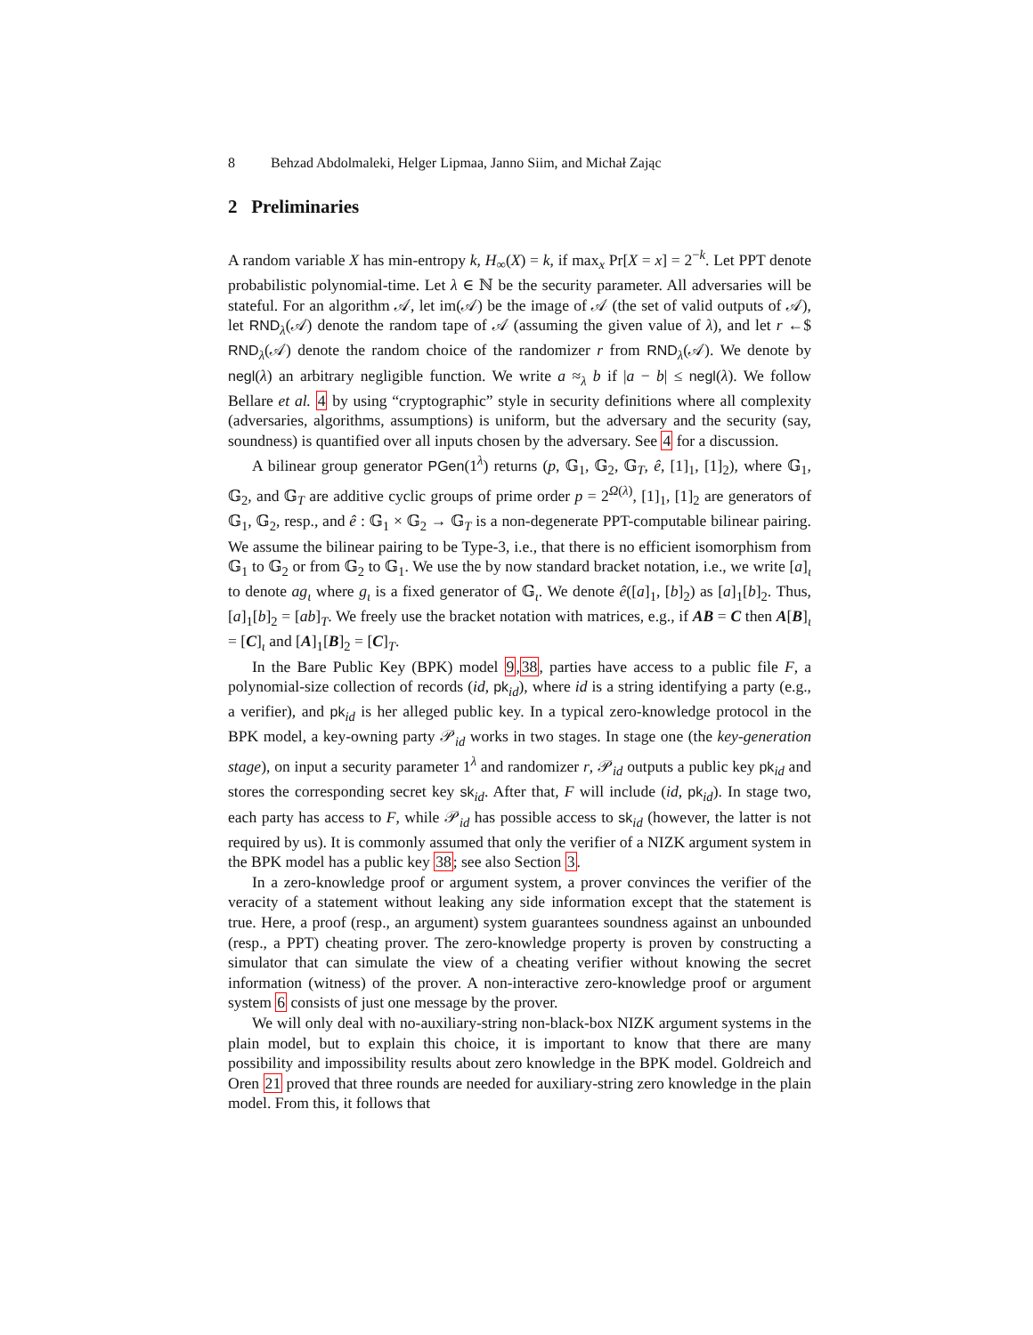8 Behzad Abdolmaleki, Helger Lipmaa, Janno Siim, and Michał Zając
2 Preliminaries
A random variable X has min-entropy k, H<sub>∞</sub>(X) = k, if max<sub>x</sub> Pr[X = x] = 2<sup>−k</sup>. Let PPT denote probabilistic polynomial-time. Let λ ∈ ℕ be the security parameter. All adversaries will be stateful. For an algorithm 𝒜, let im(𝒜) be the image of 𝒜 (the set of valid outputs of 𝒜), let RND<sub>λ</sub>(𝒜) denote the random tape of 𝒜 (assuming the given value of λ), and let r ←$ RND<sub>λ</sub>(𝒜) denote the random choice of the randomizer r from RND<sub>λ</sub>(𝒜). We denote by negl(λ) an arbitrary negligible function. We write a ≈<sub>λ</sub> b if |a − b| ≤ negl(λ). We follow Bellare et al. 4 by using “cryptographic” style in security definitions where all complexity (adversaries, algorithms, assumptions) is uniform, but the adversary and the security (say, soundness) is quantified over all inputs chosen by the adversary. See 4 for a discussion.
A bilinear group generator PGen(1<sup>λ</sup>) returns (p, 𝔾<sub>1</sub>, 𝔾<sub>2</sub>, 𝔾<sub>T</sub>, ê, [1]<sub>1</sub>, [1]<sub>2</sub>), where 𝔾<sub>1</sub>, 𝔾<sub>2</sub>, and 𝔾<sub>T</sub> are additive cyclic groups of prime order p = 2<sup>Ω(λ)</sup>, [1]<sub>1</sub>, [1]<sub>2</sub> are generators of 𝔾<sub>1</sub>, 𝔾<sub>2</sub>, resp., and ê : 𝔾<sub>1</sub> × 𝔾<sub>2</sub> → 𝔾<sub>T</sub> is a non-degenerate PPT-computable bilinear pairing. We assume the bilinear pairing to be Type-3, i.e., that there is no efficient isomorphism from 𝔾<sub>1</sub> to 𝔾<sub>2</sub> or from 𝔾<sub>2</sub> to 𝔾<sub>1</sub>. We use the by now standard bracket notation, i.e., we write [a]<sub>ι</sub> to denote ag<sub>ι</sub> where g<sub>ι</sub> is a fixed generator of 𝔾<sub>ι</sub>. We denote ê([a]<sub>1</sub>, [b]<sub>2</sub>) as [a]<sub>1</sub>[b]<sub>2</sub>. Thus, [a]<sub>1</sub>[b]<sub>2</sub> = [ab]<sub>T</sub>. We freely use the bracket notation with matrices, e.g., if AB = C then A[B]<sub>ι</sub> = [C]<sub>ι</sub> and [A]<sub>1</sub>[B]<sub>2</sub> = [C]<sub>T</sub>.
In the Bare Public Key (BPK) model 9,38, parties have access to a public file F, a polynomial-size collection of records (id, pk<sub>id</sub>), where id is a string identifying a party (e.g., a verifier), and pk<sub>id</sub> is her alleged public key. In a typical zero-knowledge protocol in the BPK model, a key-owning party 𝒫<sub>id</sub> works in two stages. In stage one (the key-generation stage), on input a security parameter 1<sup>λ</sup> and randomizer r, 𝒫<sub>id</sub> outputs a public key pk<sub>id</sub> and stores the corresponding secret key sk<sub>id</sub>. After that, F will include (id, pk<sub>id</sub>). In stage two, each party has access to F, while 𝒫<sub>id</sub> has possible access to sk<sub>id</sub> (however, the latter is not required by us). It is commonly assumed that only the verifier of a NIZK argument system in the BPK model has a public key 38; see also Section 3.
In a zero-knowledge proof or argument system, a prover convinces the verifier of the veracity of a statement without leaking any side information except that the statement is true. Here, a proof (resp., an argument) system guarantees soundness against an unbounded (resp., a PPT) cheating prover. The zero-knowledge property is proven by constructing a simulator that can simulate the view of a cheating verifier without knowing the secret information (witness) of the prover. A non-interactive zero-knowledge proof or argument system 6 consists of just one message by the prover.
We will only deal with no-auxiliary-string non-black-box NIZK argument systems in the plain model, but to explain this choice, it is important to know that there are many possibility and impossibility results about zero knowledge in the BPK model. Goldreich and Oren 21 proved that three rounds are needed for auxiliary-string zero knowledge in the plain model. From this, it follows that